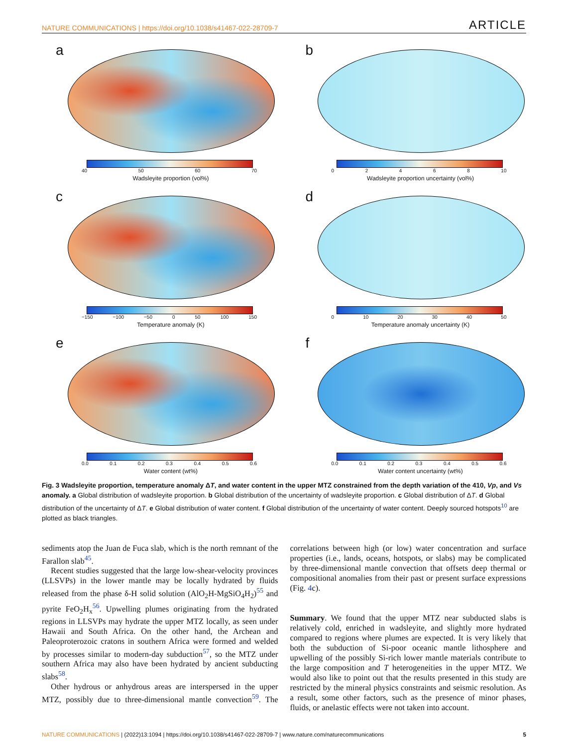NATURE COMMUNICATIONS | https://doi.org/10.1038/s41467-022-28709-7
ARTICLE
a
40 50 60 70
Wadsleyite proportion (vol%)
b
02468 10
Wadsleyite proportion uncertainty (vol%)
c
−150 −100 −50 0 50 100 150
Temperature anomaly (K)
d
0 10 20 30 40 50
Temperature anomaly uncertainty (K)
e
0.0 0.1 0.2 0.3 0.4 0.5 0.6
Water content (wt%)
f
0.0 0.1 0.2 0.3 0.4 0.5 0.6
Water content uncertainty (wt%)
Fig. 3 Wadsleyite proportion, temperature anomaly ΔT, and water content in the upper MTZ constrained from the depth variation of the 410, Vp, and Vs anomaly. a Global distribution of wadsleyite proportion. b Global distribution of the uncertainty of wadsleyite proportion. c Global distribution of ΔT. d Global distribution of the uncertainty of ΔT. e Global distribution of water content. f Global distribution of the uncertainty of water content. Deeply sourced hotspots<sup>10</sup> are plotted as black triangles.
sediments atop the Juan de Fuca slab, which is the north remnant of the Farallon slab<sup>45</sup>.
Recent studies suggested that the large low-shear-velocity provinces (LLSVPs) in the lower mantle may be locally hydrated by fluids released from the phase δ-H solid solution (AlO<sub>2</sub>H-MgSiO<sub>4</sub>H<sub>2</sub>)<sup>55</sup> and pyrite FeO<sub>2</sub>H<sub>x</sub><sup>56</sup>. Upwelling plumes originating from the hydrated regions in LLSVPs may hydrate the upper MTZ locally, as seen under Hawaii and South Africa. On the other hand, the Archean and Paleoproterozoic cratons in southern Africa were formed and welded by processes similar to modern-day subduction<sup>57</sup>, so the MTZ under southern Africa may also have been hydrated by ancient subducting slabs<sup>58</sup>.
Other hydrous or anhydrous areas are interspersed in the upper MTZ, possibly due to three-dimensional mantle convection<sup>59</sup>. The correlations between high (or low) water concentration and surface properties (i.e., lands, oceans, hotspots, or slabs) may be complicated by three-dimensional mantle convection that offsets deep thermal or compositional anomalies from their past or present surface expressions (Fig. 4c).
Summary. We found that the upper MTZ near subducted slabs is relatively cold, enriched in wadsleyite, and slightly more hydrated compared to regions where plumes are expected. It is very likely that both the subduction of Si-poor oceanic mantle lithosphere and upwelling of the possibly Si-rich lower mantle materials contribute to the large composition and T heterogeneities in the upper MTZ. We would also like to point out that the results presented in this study are restricted by the mineral physics constraints and seismic resolution. As a result, some other factors, such as the presence of minor phases, fluids, or anelastic effects were not taken into account.
NATURE COMMUNICATIONS | (2022)13:1094 | https://doi.org/10.1038/s41467-022-28709-7 | www.nature.com/naturecommunications
5